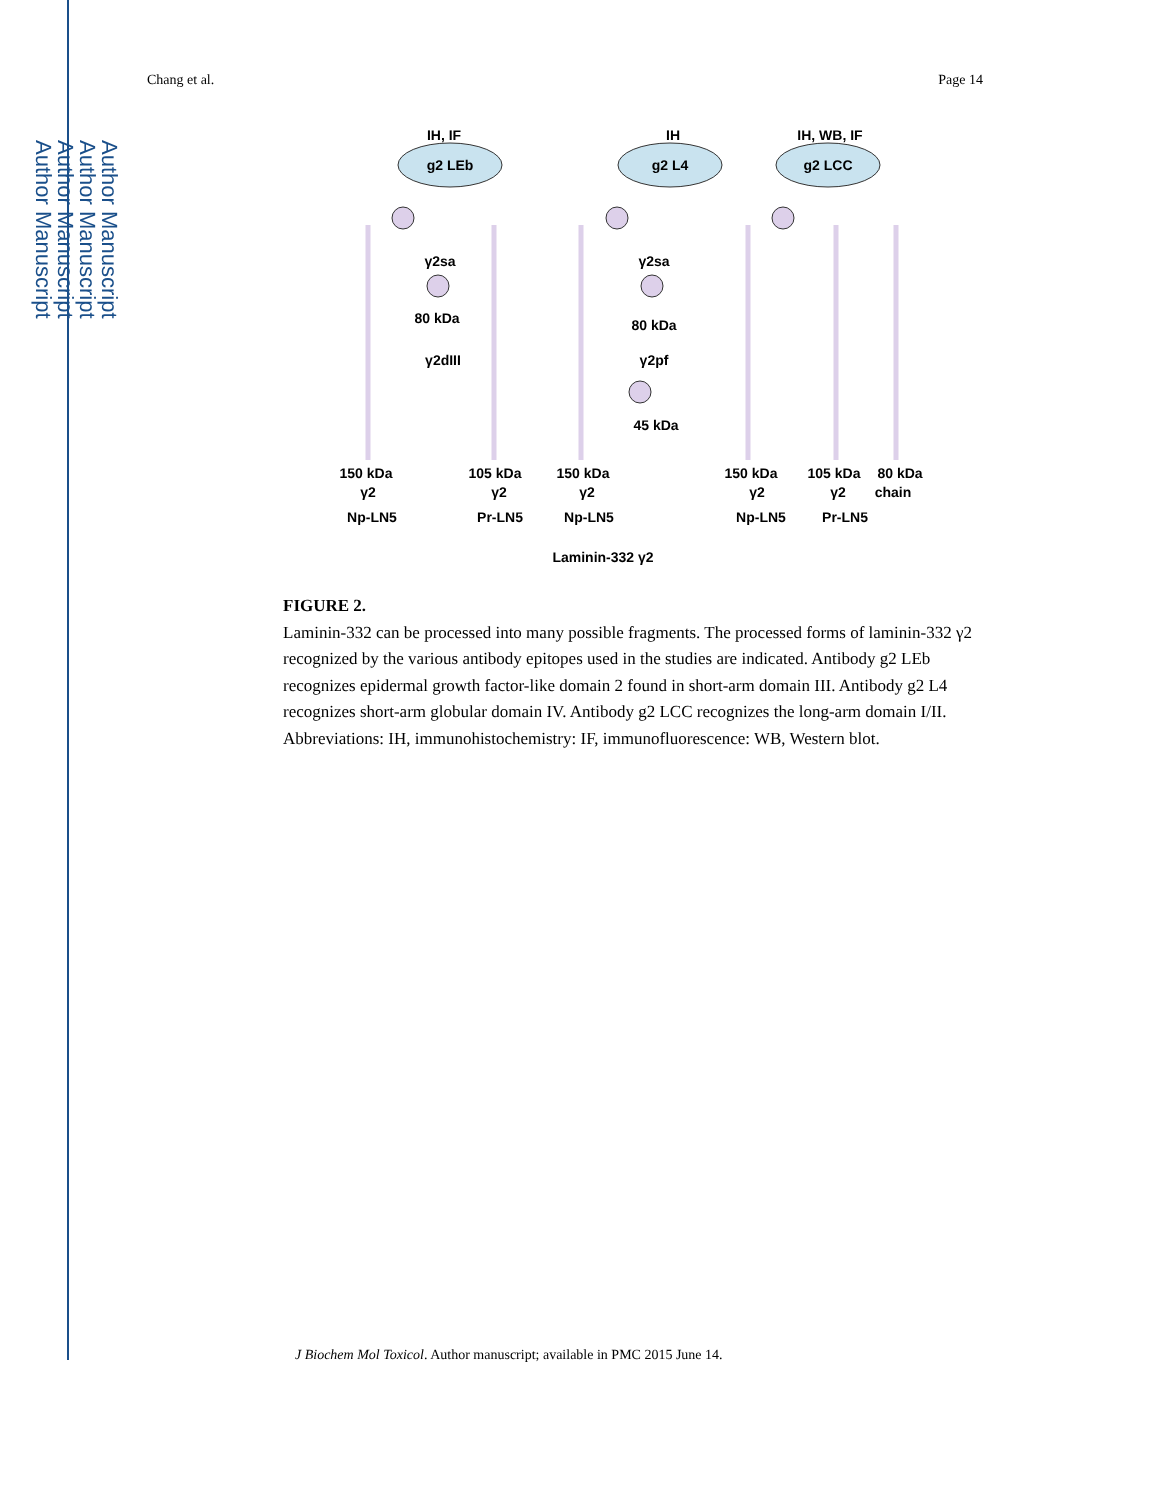Author Manuscript
Author Manuscript
Author Manuscript
Author Manuscript
Chang et al. Page 14
IH, IF
IH
IH, WB, IF
g2 LEb
g2 L4
g2 LCC
γ2sa
80 kDa
γ2dIII
γ2sa
80 kDa
γ2pf
45 kDa
150 kDa
105 kDa
150 kDa
150 kDa
105 kDa
80 kDa
γ2
γ2
γ2
γ2
γ2
chain
Np-LN5
Pr-LN5
Np-LN5
Np-LN5
Pr-LN5
Laminin-332 γ2
FIGURE 2.
Laminin-332 can be processed into many possible fragments. The processed forms of laminin-332 γ2 recognized by the various antibody epitopes used in the studies are indicated. Antibody g2 LEb recognizes epidermal growth factor-like domain 2 found in short-arm domain III. Antibody g2 L4 recognizes short-arm globular domain IV. Antibody g2 LCC recognizes the long-arm domain I/II. Abbreviations: IH, immunohistochemistry: IF, immunofluorescence: WB, Western blot.
J Biochem Mol Toxicol. Author manuscript; available in PMC 2015 June 14.